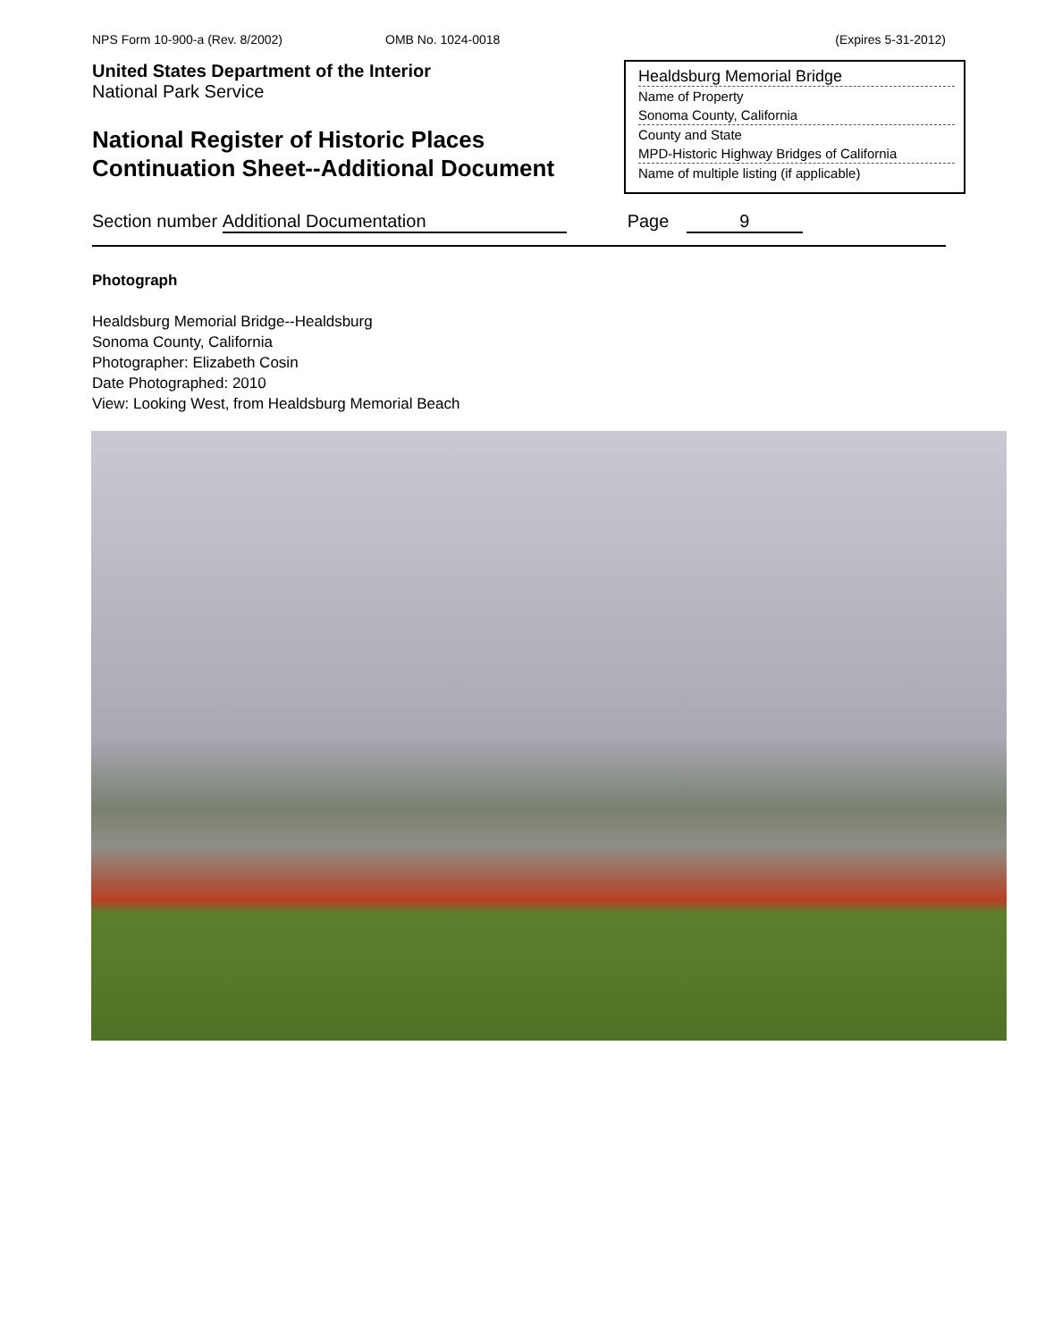NPS Form 10-900-a (Rev. 8/2002) OMB No. 1024-0018 (Expires 5-31-2012)
United States Department of the Interior
National Park Service
National Register of Historic Places
Continuation Sheet--Additional Document
Healdsburg Memorial Bridge
Name of Property
Sonoma County, California
County and State
MPD-Historic Highway Bridges of California
Name of multiple listing (if applicable)
Section number Additional Documentation Page 9
Photograph
Healdsburg Memorial Bridge--Healdsburg
Sonoma County, California
Photographer: Elizabeth Cosin
Date Photographed: 2010
View: Looking West, from Healdsburg Memorial Beach